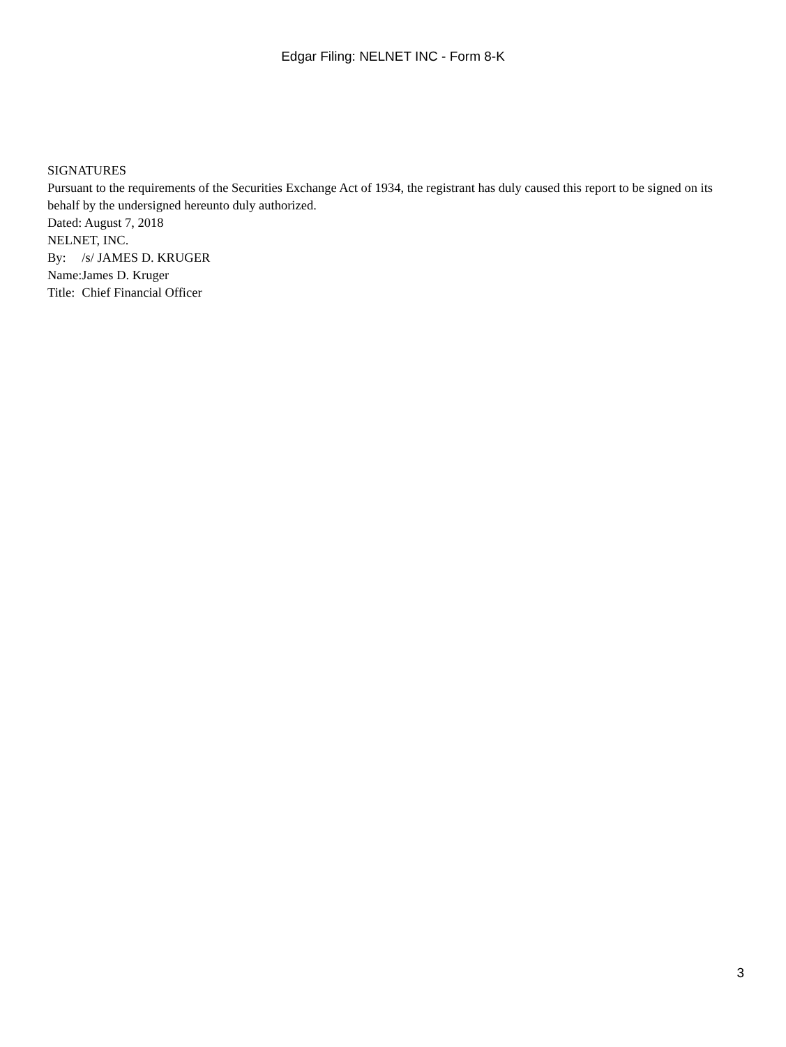Edgar Filing: NELNET INC - Form 8-K
SIGNATURES
Pursuant to the requirements of the Securities Exchange Act of 1934, the registrant has duly caused this report to be signed on its behalf by the undersigned hereunto duly authorized.
Dated: August 7, 2018
NELNET, INC.
| By: | /s/ JAMES D. KRUGER |
| Name: | James D. Kruger |
| Title: | Chief Financial Officer |
3